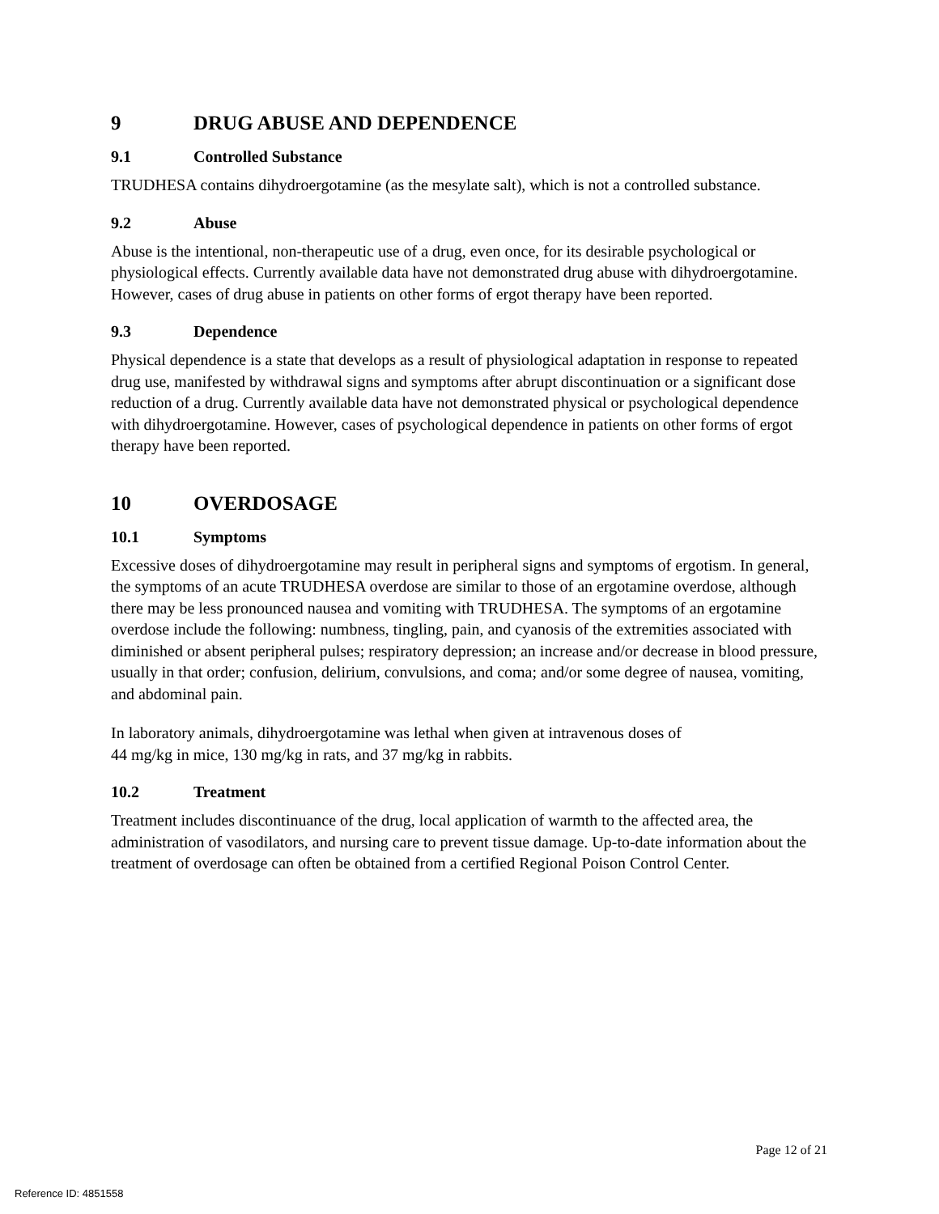9 DRUG ABUSE AND DEPENDENCE
9.1 Controlled Substance
TRUDHESA contains dihydroergotamine (as the mesylate salt), which is not a controlled substance.
9.2 Abuse
Abuse is the intentional, non-therapeutic use of a drug, even once, for its desirable psychological or physiological effects. Currently available data have not demonstrated drug abuse with dihydroergotamine. However, cases of drug abuse in patients on other forms of ergot therapy have been reported.
9.3 Dependence
Physical dependence is a state that develops as a result of physiological adaptation in response to repeated drug use, manifested by withdrawal signs and symptoms after abrupt discontinuation or a significant dose reduction of a drug. Currently available data have not demonstrated physical or psychological dependence with dihydroergotamine. However, cases of psychological dependence in patients on other forms of ergot therapy have been reported.
10 OVERDOSAGE
10.1 Symptoms
Excessive doses of dihydroergotamine may result in peripheral signs and symptoms of ergotism. In general, the symptoms of an acute TRUDHESA overdose are similar to those of an ergotamine overdose, although there may be less pronounced nausea and vomiting with TRUDHESA. The symptoms of an ergotamine overdose include the following: numbness, tingling, pain, and cyanosis of the extremities associated with diminished or absent peripheral pulses; respiratory depression; an increase and/or decrease in blood pressure, usually in that order; confusion, delirium, convulsions, and coma; and/or some degree of nausea, vomiting, and abdominal pain.
In laboratory animals, dihydroergotamine was lethal when given at intravenous doses of
44 mg/kg in mice, 130 mg/kg in rats, and 37 mg/kg in rabbits.
10.2 Treatment
Treatment includes discontinuance of the drug, local application of warmth to the affected area, the administration of vasodilators, and nursing care to prevent tissue damage. Up-to-date information about the treatment of overdosage can often be obtained from a certified Regional Poison Control Center.
Page 12 of 21
Reference ID: 4851558